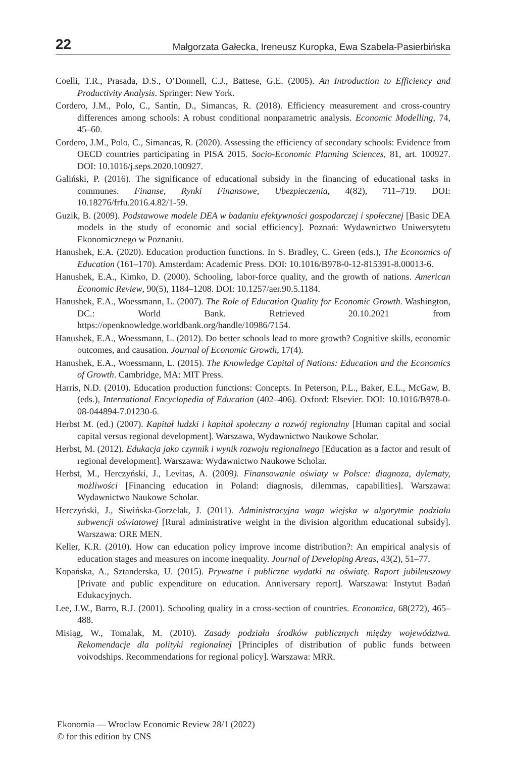22 Małgorzata Gałecka, Ireneusz Kuropka, Ewa Szabela-Pasierbińska
Coelli, T.R., Prasada, D.S., O’Donnell, C.J., Battese, G.E. (2005). An Introduction to Efficiency and Productivity Analysis. Springer: New York.
Cordero, J.M., Polo, C., Santín, D., Simancas, R. (2018). Efficiency measurement and cross-country differences among schools: A robust conditional nonparametric analysis. Economic Modelling, 74, 45–60.
Cordero, J.M., Polo, C., Simancas, R. (2020). Assessing the efficiency of secondary schools: Evidence from OECD countries participating in PISA 2015. Socio-Economic Planning Sciences, 81, art. 100927. DOI: 10.1016/j.seps.2020.100927.
Galiński, P. (2016). The significance of educational subsidy in the financing of educational tasks in communes. Finanse, Rynki Finansowe, Ubezpieczenia, 4(82), 711–719. DOI: 10.18276/frfu.2016.4.82/1-59.
Guzik, B. (2009). Podstawowe modele DEA w badaniu efektywności gospodarczej i społecznej [Basic DEA models in the study of economic and social efficiency]. Poznań: Wydawnictwo Uniwersytetu Ekonomicznego w Poznaniu.
Hanushek, E.A. (2020). Education production functions. In S. Bradley, C. Green (eds.), The Economics of Education (161–170). Amsterdam: Academic Press. DOI: 10.1016/B978-0-12-815391-8.00013-6.
Hanushek, E.A., Kimko, D. (2000). Schooling, labor-force quality, and the growth of nations. American Economic Review, 90(5), 1184–1208. DOI: 10.1257/aer.90.5.1184.
Hanushek, E.A., Woessmann, L. (2007). The Role of Education Quality for Economic Growth. Washington, DC.: World Bank. Retrieved 20.10.2021 from https://openknowledge.worldbank.org/handle/10986/7154.
Hanushek, E.A., Woessmann, L. (2012). Do better schools lead to more growth? Cognitive skills, economic outcomes, and causation. Journal of Economic Growth, 17(4).
Hanushek, E.A., Woessmann, L. (2015). The Knowledge Capital of Nations: Education and the Economics of Growth. Cambridge, MA: MIT Press.
Harris, N.D. (2010). Education production functions: Concepts. In Peterson, P.L., Baker, E.L., McGaw, B. (eds.), International Encyclopedia of Education (402–406). Oxford: Elsevier. DOI: 10.1016/B978-0-08-044894-7.01230-6.
Herbst M. (ed.) (2007). Kapitał ludzki i kapitał społeczny a rozwój regionalny [Human capital and social capital versus regional development]. Warszawa, Wydawnictwo Naukowe Scholar.
Herbst, M. (2012). Edukacja jako czynnik i wynik rozwoju regionalnego [Education as a factor and result of regional development]. Warszawa: Wydawnictwo Naukowe Scholar.
Herbst, M., Herczyński, J., Levitas, A. (2009). Finansowanie oświaty w Polsce: diagnoza, dylematy, możliwości [Financing education in Poland: diagnosis, dilemmas, capabilities]. Warszawa: Wydawnictwo Naukowe Scholar.
Herczyński, J., Siwińska-Gorzelak, J. (2011). Administracyjna waga wiejska w algorytmie podziału subwencji oświatowej [Rural administrative weight in the division algorithm educational subsidy]. Warszawa: ORE MEN.
Keller, K.R. (2010). How can education policy improve income distribution?: An empirical analysis of education stages and measures on income inequality. Journal of Developing Areas, 43(2), 51–77.
Kopańska, A., Sztanderska, U. (2015). Prywatne i publiczne wydatki na oświatę. Raport jubileuszowy [Private and public expenditure on education. Anniversary report]. Warszawa: Instytut Badań Edukacyjnych.
Lee, J.W., Barro, R.J. (2001). Schooling quality in a cross-section of countries. Economica, 68(272), 465–488.
Misiąg, W., Tomalak, M. (2010). Zasady podziału środków publicznych między województwa. Rekomendacje dla polityki regionalnej [Principles of distribution of public funds between voivodships. Recommendations for regional policy]. Warszawa: MRR.
Ekonomia — Wroclaw Economic Review 28/1 (2022)
© for this edition by CNS